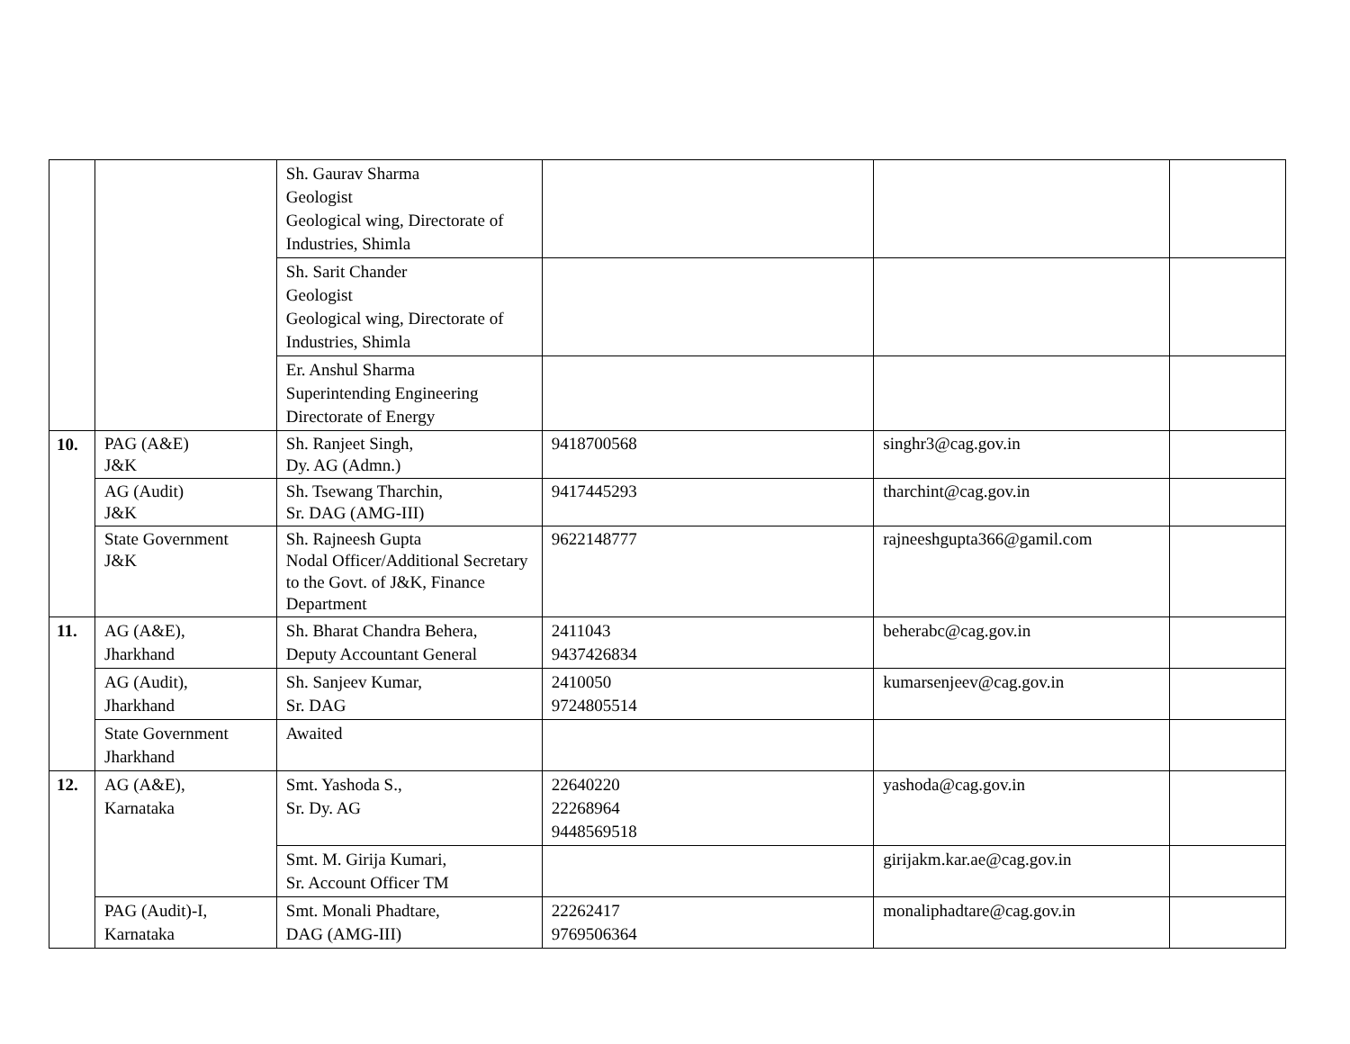| | | Sh. Gaurav Sharma Geologist Geological wing, Directorate of Industries, Shimla | | | |
| | | Sh. Sarit Chander Geologist Geological wing, Directorate of Industries, Shimla | | | |
| | | Er. Anshul Sharma Superintending Engineering Directorate of Energy | | | |
| 10. | PAG (A&E) J&K | Sh. Ranjeet Singh, Dy. AG (Admn.) | 9418700568 | singhr3@cag.gov.in | |
| | AG (Audit) J&K | Sh. Tsewang Tharchin, Sr. DAG (AMG-III) | 9417445293 | tharchint@cag.gov.in | |
| | State Government J&K | Sh. Rajneesh Gupta Nodal Officer/Additional Secretary to the Govt. of J&K, Finance Department | 9622148777 | rajneeshgupta366@gamil.com | |
| 11. | AG (A&E), Jharkhand | Sh. Bharat Chandra Behera, Deputy Accountant General | 2411043 9437426834 | beherabc@cag.gov.in | |
| | AG (Audit), Jharkhand | Sh. Sanjeev Kumar, Sr. DAG | 2410050 9724805514 | kumarsenjeev@cag.gov.in | |
| | State Government Jharkhand | Awaited | | | |
| 12. | AG (A&E), Karnataka | Smt. Yashoda S., Sr. Dy. AG | 22640220 22268964 9448569518 | yashoda@cag.gov.in | |
| | | Smt. M. Girija Kumari, Sr. Account Officer TM | | girijakm.kar.ae@cag.gov.in | |
| | PAG (Audit)-I, Karnataka | Smt. Monali Phadtare, DAG (AMG-III) | 22262417 9769506364 | monaliphadtare@cag.gov.in | |